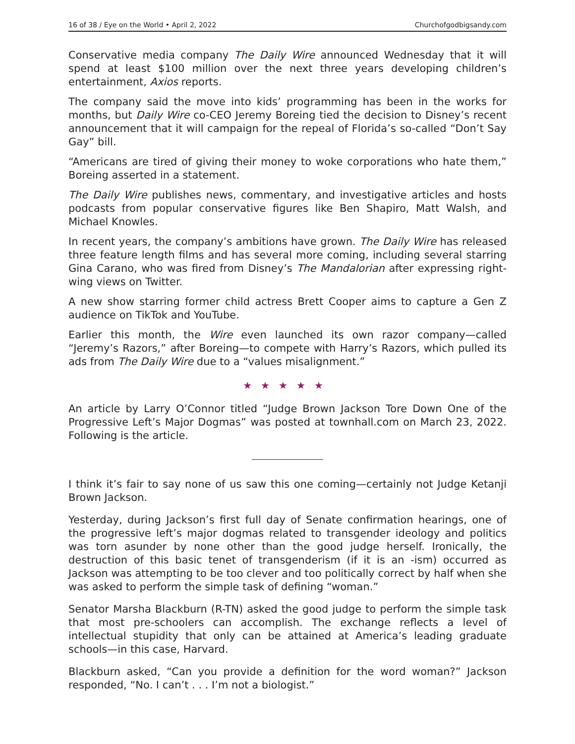16 of 38 / Eye on the World • April 2, 2022 Churchofgodbigsandy.com
Conservative media company The Daily Wire announced Wednesday that it will spend at least $100 million over the next three years developing children’s entertainment, Axios reports.
The company said the move into kids’ programming has been in the works for months, but Daily Wire co-CEO Jeremy Boreing tied the decision to Disney’s recent announcement that it will campaign for the repeal of Florida’s so-called “Don’t Say Gay” bill.
“Americans are tired of giving their money to woke corporations who hate them,” Boreing asserted in a statement.
The Daily Wire publishes news, commentary, and investigative articles and hosts podcasts from popular conservative figures like Ben Shapiro, Matt Walsh, and Michael Knowles.
In recent years, the company’s ambitions have grown. The Daily Wire has released three feature length films and has several more coming, including several starring Gina Carano, who was fired from Disney’s The Mandalorian after expressing right-wing views on Twitter.
A new show starring former child actress Brett Cooper aims to capture a Gen Z audience on TikTok and YouTube.
Earlier this month, the Wire even launched its own razor company—called “Jeremy’s Razors,” after Boreing—to compete with Harry’s Razors, which pulled its ads from The Daily Wire due to a “values misalignment.”
★★★★★
An article by Larry O’Connor titled “Judge Brown Jackson Tore Down One of the Progressive Left’s Major Dogmas” was posted at townhall.com on March 23, 2022. Following is the article.
I think it’s fair to say none of us saw this one coming—certainly not Judge Ketanji Brown Jackson.
Yesterday, during Jackson’s first full day of Senate confirmation hearings, one of the progressive left’s major dogmas related to transgender ideology and politics was torn asunder by none other than the good judge herself. Ironically, the destruction of this basic tenet of transgenderism (if it is an -ism) occurred as Jackson was attempting to be too clever and too politically correct by half when she was asked to perform the simple task of defining “woman.”
Senator Marsha Blackburn (R-TN) asked the good judge to perform the simple task that most pre-schoolers can accomplish. The exchange reflects a level of intellectual stupidity that only can be attained at America’s leading graduate schools—in this case, Harvard.
Blackburn asked, “Can you provide a definition for the word woman?” Jackson responded, “No. I can’t . . . I’m not a biologist.”